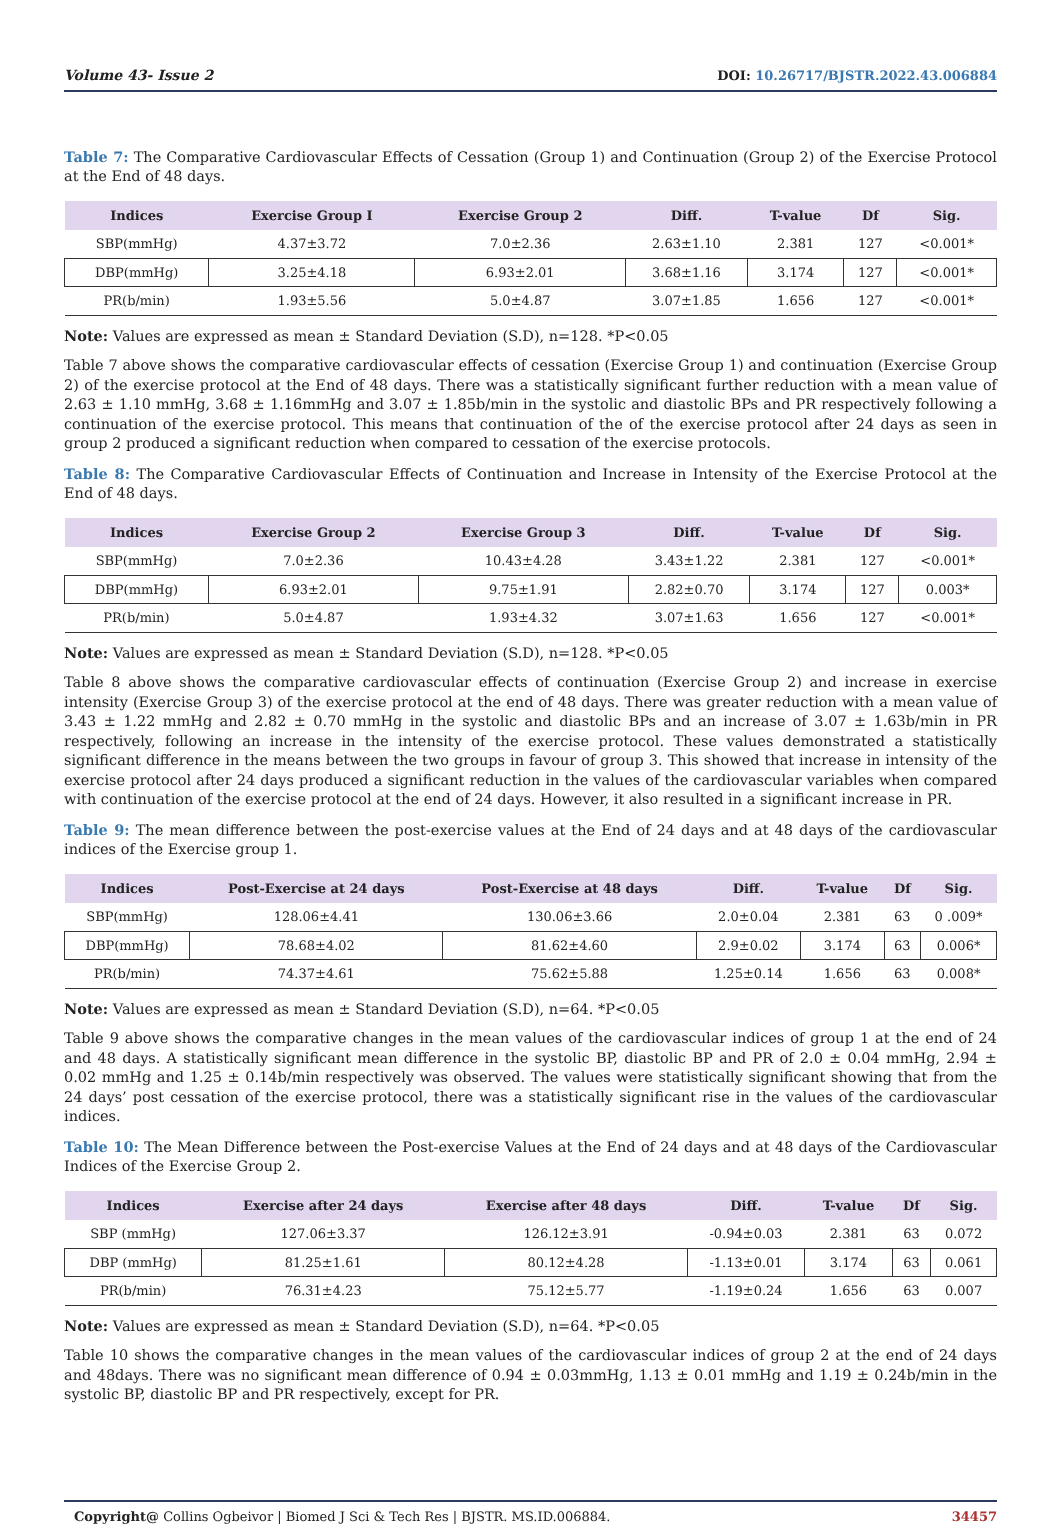Volume 43- Issue 2 DOI: 10.26717/BJSTR.2022.43.006884
Table 7: The Comparative Cardiovascular Effects of Cessation (Group 1) and Continuation (Group 2) of the Exercise Protocol at the End of 48 days.
| Indices | Exercise Group I | Exercise Group 2 | Diff. | T-value | Df | Sig. |
| --- | --- | --- | --- | --- | --- | --- |
| SBP(mmHg) | 4.37±3.72 | 7.0±2.36 | 2.63±1.10 | 2.381 | 127 | <0.001* |
| DBP(mmHg) | 3.25±4.18 | 6.93±2.01 | 3.68±1.16 | 3.174 | 127 | <0.001* |
| PR(b/min) | 1.93±5.56 | 5.0±4.87 | 3.07±1.85 | 1.656 | 127 | <0.001* |
Note: Values are expressed as mean ± Standard Deviation (S.D), n=128. *P<0.05
Table 7 above shows the comparative cardiovascular effects of cessation (Exercise Group 1) and continuation (Exercise Group 2) of the exercise protocol at the End of 48 days. There was a statistically significant further reduction with a mean value of 2.63 ± 1.10 mmHg, 3.68 ± 1.16mmHg and 3.07 ± 1.85b/min in the systolic and diastolic BPs and PR respectively following a continuation of the exercise protocol. This means that continuation of the of the exercise protocol after 24 days as seen in group 2 produced a significant reduction when compared to cessation of the exercise protocols.
Table 8: The Comparative Cardiovascular Effects of Continuation and Increase in Intensity of the Exercise Protocol at the End of 48 days.
| Indices | Exercise Group 2 | Exercise Group 3 | Diff. | T-value | Df | Sig. |
| --- | --- | --- | --- | --- | --- | --- |
| SBP(mmHg) | 7.0±2.36 | 10.43±4.28 | 3.43±1.22 | 2.381 | 127 | <0.001* |
| DBP(mmHg) | 6.93±2.01 | 9.75±1.91 | 2.82±0.70 | 3.174 | 127 | 0.003* |
| PR(b/min) | 5.0±4.87 | 1.93±4.32 | 3.07±1.63 | 1.656 | 127 | <0.001* |
Note: Values are expressed as mean ± Standard Deviation (S.D), n=128. *P<0.05
Table 8 above shows the comparative cardiovascular effects of continuation (Exercise Group 2) and increase in exercise intensity (Exercise Group 3) of the exercise protocol at the end of 48 days. There was greater reduction with a mean value of 3.43 ± 1.22 mmHg and 2.82 ± 0.70 mmHg in the systolic and diastolic BPs and an increase of 3.07 ± 1.63b/min in PR respectively, following an increase in the intensity of the exercise protocol. These values demonstrated a statistically significant difference in the means between the two groups in favour of group 3. This showed that increase in intensity of the exercise protocol after 24 days produced a significant reduction in the values of the cardiovascular variables when compared with continuation of the exercise protocol at the end of 24 days. However, it also resulted in a significant increase in PR.
Table 9: The mean difference between the post-exercise values at the End of 24 days and at 48 days of the cardiovascular indices of the Exercise group 1.
| Indices | Post-Exercise at 24 days | Post-Exercise at 48 days | Diff. | T-value | Df | Sig. |
| --- | --- | --- | --- | --- | --- | --- |
| SBP(mmHg) | 128.06±4.41 | 130.06±3.66 | 2.0±0.04 | 2.381 | 63 | 0 .009* |
| DBP(mmHg) | 78.68±4.02 | 81.62±4.60 | 2.9±0.02 | 3.174 | 63 | 0.006* |
| PR(b/min) | 74.37±4.61 | 75.62±5.88 | 1.25±0.14 | 1.656 | 63 | 0.008* |
Note: Values are expressed as mean ± Standard Deviation (S.D), n=64. *P<0.05
Table 9 above shows the comparative changes in the mean values of the cardiovascular indices of group 1 at the end of 24 and 48 days. A statistically significant mean difference in the systolic BP, diastolic BP and PR of 2.0 ± 0.04 mmHg, 2.94 ± 0.02 mmHg and 1.25 ± 0.14b/min respectively was observed. The values were statistically significant showing that from the 24 days’ post cessation of the exercise protocol, there was a statistically significant rise in the values of the cardiovascular indices.
Table 10: The Mean Difference between the Post-exercise Values at the End of 24 days and at 48 days of the Cardiovascular Indices of the Exercise Group 2.
| Indices | Exercise after 24 days | Exercise after 48 days | Diff. | T-value | Df | Sig. |
| --- | --- | --- | --- | --- | --- | --- |
| SBP (mmHg) | 127.06±3.37 | 126.12±3.91 | -0.94±0.03 | 2.381 | 63 | 0.072 |
| DBP (mmHg) | 81.25±1.61 | 80.12±4.28 | -1.13±0.01 | 3.174 | 63 | 0.061 |
| PR(b/min) | 76.31±4.23 | 75.12±5.77 | -1.19±0.24 | 1.656 | 63 | 0.007 |
Note: Values are expressed as mean ± Standard Deviation (S.D), n=64. *P<0.05
Table 10 shows the comparative changes in the mean values of the cardiovascular indices of group 2 at the end of 24 days and 48days. There was no significant mean difference of 0.94 ± 0.03mmHg, 1.13 ± 0.01 mmHg and 1.19 ± 0.24b/min in the systolic BP, diastolic BP and PR respectively, except for PR.
Copyright@ Collins Ogbeivor | Biomed J Sci & Tech Res | BJSTR. MS.ID.006884. 34457